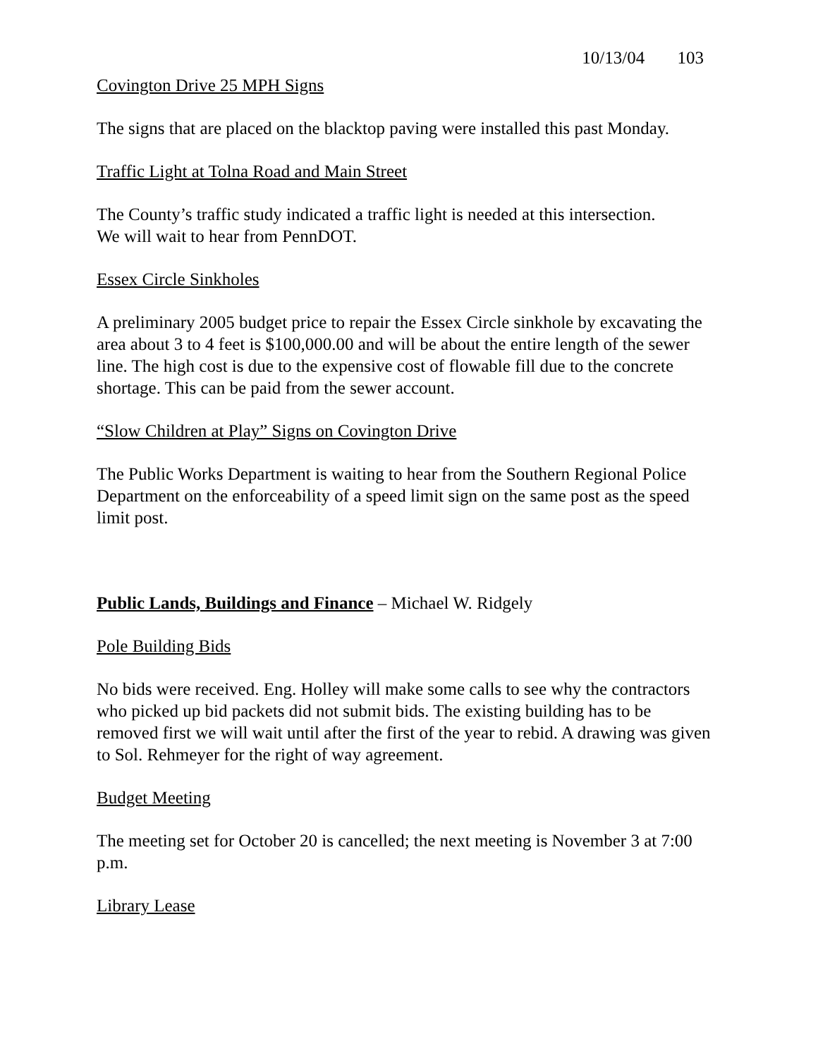10/13/04 103
Covington Drive 25 MPH Signs
The signs that are placed on the blacktop paving were installed this past Monday.
Traffic Light at Tolna Road and Main Street
The County’s traffic study indicated a traffic light is needed at this intersection.
We will wait to hear from PennDOT.
Essex Circle Sinkholes
A preliminary 2005 budget price to repair the Essex Circle sinkhole by excavating the area about 3 to 4 feet is $100,000.00 and will be about the entire length of the sewer line. The high cost is due to the expensive cost of flowable fill due to the concrete shortage. This can be paid from the sewer account.
“Slow Children at Play” Signs on Covington Drive
The Public Works Department is waiting to hear from the Southern Regional Police Department on the enforceability of a speed limit sign on the same post as the speed limit post.
Public Lands, Buildings and Finance – Michael W. Ridgely
Pole Building Bids
No bids were received. Eng. Holley will make some calls to see why the contractors who picked up bid packets did not submit bids. The existing building has to be removed first we will wait until after the first of the year to rebid. A drawing was given to Sol. Rehmeyer for the right of way agreement.
Budget Meeting
The meeting set for October 20 is cancelled; the next meeting is November 3 at 7:00 p.m.
Library Lease